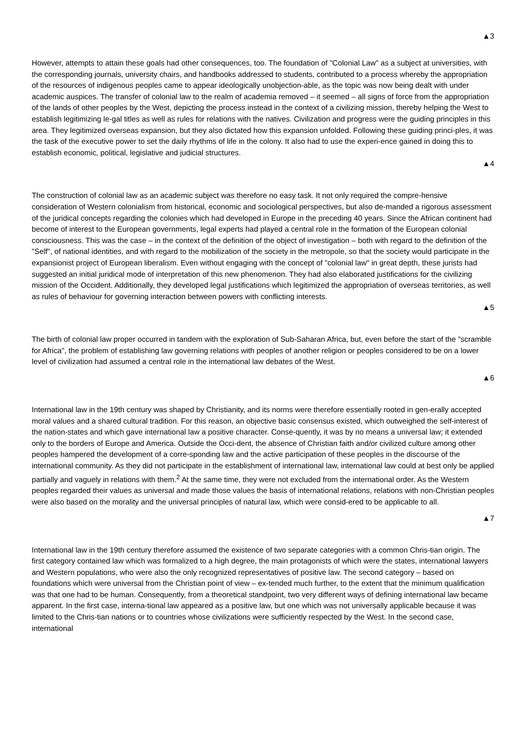▲3
However, attempts to attain these goals had other consequences, too. The foundation of "Colonial Law" as a subject at universities, with the corresponding journals, university chairs, and handbooks addressed to students, contributed to a process whereby the appropriation of the resources of indigenous peoples came to appear ideologically unobjection-able, as the topic was now being dealt with under academic auspices. The transfer of colonial law to the realm of academia removed – it seemed – all signs of force from the appropriation of the lands of other peoples by the West, depicting the process instead in the context of a civilizing mission, thereby helping the West to establish legitimizing le-gal titles as well as rules for relations with the natives. Civilization and progress were the guiding principles in this area. They legitimized overseas expansion, but they also dictated how this expansion unfolded. Following these guiding princi-ples, it was the task of the executive power to set the daily rhythms of life in the colony. It also had to use the experi-ence gained in doing this to establish economic, political, legislative and judicial structures.
▲4
The construction of colonial law as an academic subject was therefore no easy task. It not only required the compre-hensive consideration of Western colonialism from historical, economic and sociological perspectives, but also de-manded a rigorous assessment of the juridical concepts regarding the colonies which had developed in Europe in the preceding 40 years. Since the African continent had become of interest to the European governments, legal experts had played a central role in the formation of the European colonial consciousness. This was the case – in the context of the definition of the object of investigation – both with regard to the definition of the "Self", of national identities, and with regard to the mobilization of the society in the metropole, so that the society would participate in the expansionist project of European liberalism. Even without engaging with the concept of "colonial law" in great depth, these jurists had suggested an initial juridical mode of interpretation of this new phenomenon. They had also elaborated justifications for the civilizing mission of the Occident. Additionally, they developed legal justifications which legitimized the appropriation of overseas territories, as well as rules of behaviour for governing interaction between powers with conflicting interests.
▲5
The birth of colonial law proper occurred in tandem with the exploration of Sub-Saharan Africa, but, even before the start of the "scramble for Africa", the problem of establishing law governing relations with peoples of another religion or peoples considered to be on a lower level of civilization had assumed a central role in the international law debates of the West.
▲6
International law in the 19th century was shaped by Christianity, and its norms were therefore essentially rooted in gen-erally accepted moral values and a shared cultural tradition. For this reason, an objective basic consensus existed, which outweighed the self-interest of the nation-states and which gave international law a positive character. Conse-quently, it was by no means a universal law; it extended only to the borders of Europe and America. Outside the Occi-dent, the absence of Christian faith and/or civilized culture among other peoples hampered the development of a corre-sponding law and the active participation of these peoples in the discourse of the international community. As they did not participate in the establishment of international law, international law could at best only be applied partially and vaguely in relations with them.<sup>2</sup> At the same time, they were not excluded from the international order. As the Western peoples regarded their values as universal and made those values the basis of international relations, relations with non-Christian peoples were also based on the morality and the universal principles of natural law, which were consid-ered to be applicable to all.
▲7
International law in the 19th century therefore assumed the existence of two separate categories with a common Chris-tian origin. The first category contained law which was formalized to a high degree, the main protagonists of which were the states, international lawyers and Western populations, who were also the only recognized representatives of positive law. The second category – based on foundations which were universal from the Christian point of view – ex-tended much further, to the extent that the minimum qualification was that one had to be human. Consequently, from a theoretical standpoint, two very different ways of defining international law became apparent. In the first case, interna-tional law appeared as a positive law, but one which was not universally applicable because it was limited to the Chris-tian nations or to countries whose civilizations were sufficiently respected by the West. In the second case, international